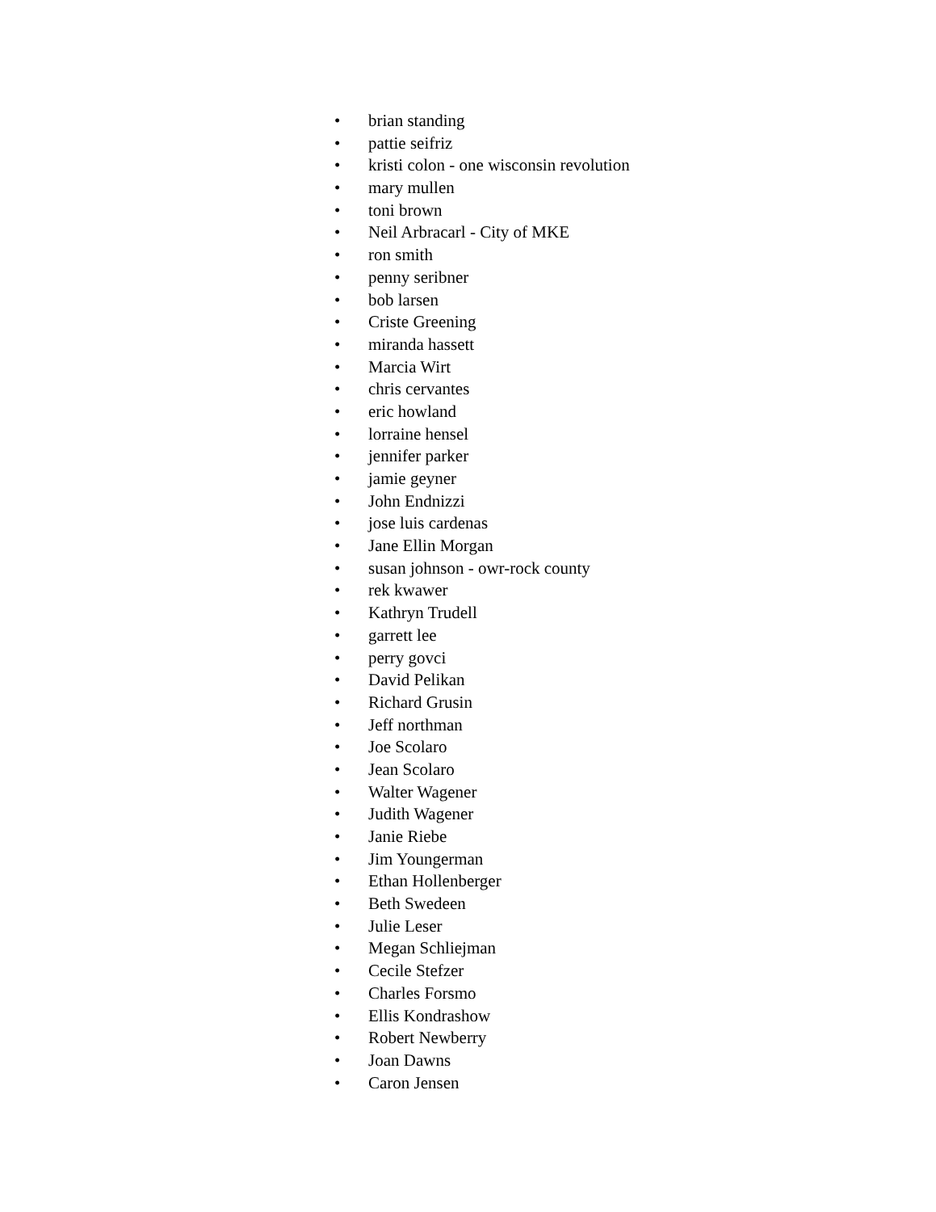• brian standing
• pattie seifriz
• kristi colon - one wisconsin revolution
• mary mullen
• toni brown
• Neil Arbracarl - City of MKE
• ron smith
• penny seribner
• bob larsen
• Criste Greening
• miranda hassett
• Marcia Wirt
• chris cervantes
• eric howland
• lorraine hensel
• jennifer parker
• jamie geyner
• John Endnizzi
• jose luis cardenas
• Jane Ellin Morgan
• susan johnson - owr-rock county
• rek kwawer
• Kathryn Trudell
• garrett lee
• perry govci
• David Pelikan
• Richard Grusin
• Jeff northman
• Joe Scolaro
• Jean Scolaro
• Walter Wagener
• Judith Wagener
• Janie Riebe
• Jim Youngerman
• Ethan Hollenberger
• Beth Swedeen
• Julie Leser
• Megan Schliejman
• Cecile Stefzer
• Charles Forsmo
• Ellis Kondrashow
• Robert Newberry
• Joan Dawns
• Caron Jensen